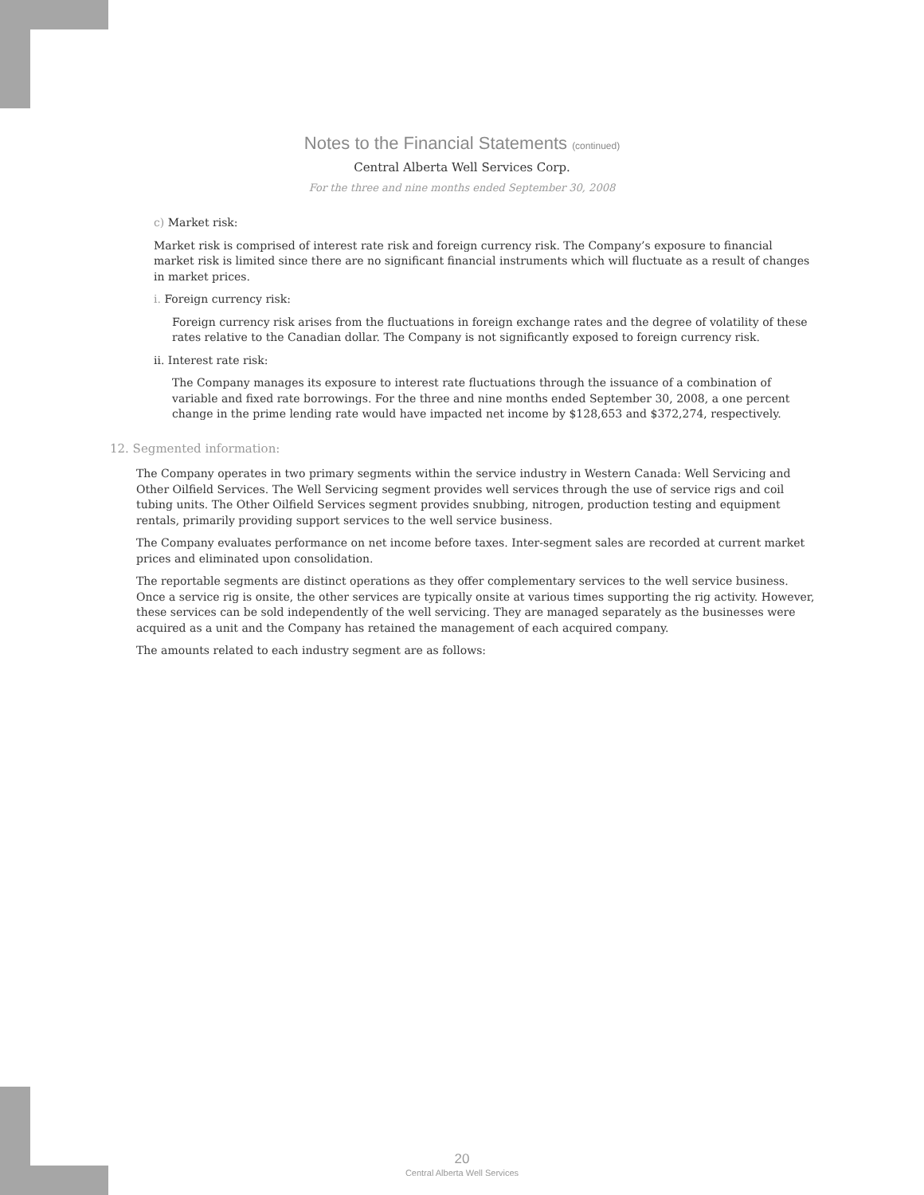Notes to the Financial Statements (continued)
Central Alberta Well Services Corp.
For the three and nine months ended September 30, 2008
c) Market risk:
Market risk is comprised of interest rate risk and foreign currency risk. The Company’s exposure to financial market risk is limited since there are no significant financial instruments which will fluctuate as a result of changes in market prices.
i. Foreign currency risk:
Foreign currency risk arises from the fluctuations in foreign exchange rates and the degree of volatility of these rates relative to the Canadian dollar. The Company is not significantly exposed to foreign currency risk.
ii. Interest rate risk:
The Company manages its exposure to interest rate fluctuations through the issuance of a combination of variable and fixed rate borrowings. For the three and nine months ended September 30, 2008, a one percent change in the prime lending rate would have impacted net income by $128,653 and $372,274, respectively.
12. Segmented information:
The Company operates in two primary segments within the service industry in Western Canada: Well Servicing and Other Oilfield Services. The Well Servicing segment provides well services through the use of service rigs and coil tubing units. The Other Oilfield Services segment provides snubbing, nitrogen, production testing and equipment rentals, primarily providing support services to the well service business.
The Company evaluates performance on net income before taxes. Inter-segment sales are recorded at current market prices and eliminated upon consolidation.
The reportable segments are distinct operations as they offer complementary services to the well service business. Once a service rig is onsite, the other services are typically onsite at various times supporting the rig activity. However, these services can be sold independently of the well servicing. They are managed separately as the businesses were acquired as a unit and the Company has retained the management of each acquired company.
The amounts related to each industry segment are as follows:
20
Central Alberta Well Services